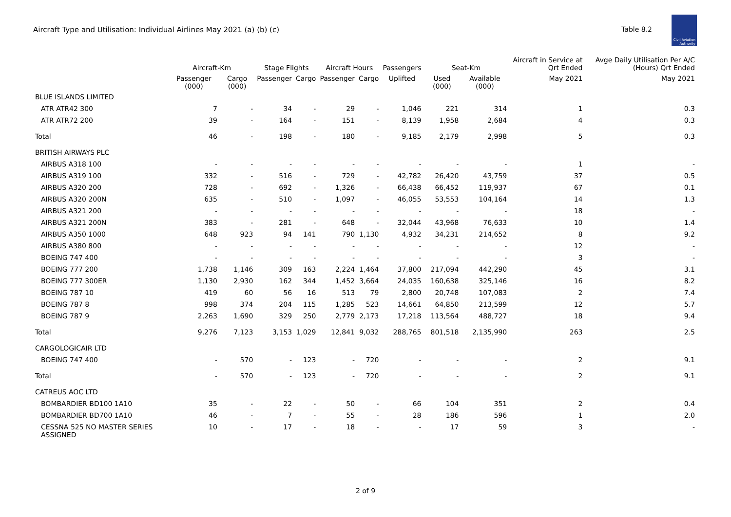Aircraft Type and Utilisation: Individual Airlines May 2021 (a) (b) (c)
Table 8.2
Civil Aviation Authority
| | Aircraft-Km | | Stage Flights | | Aircraft Hours | | Passengers | Seat-Km | | Aircraft in Service at Qrt Ended | Avge Daily Utilisation Per A/C (Hours) Qrt Ended |
| --- | --- | --- | --- | --- | --- | --- | --- | --- | --- | --- | --- |
| | Passenger (000) | Cargo (000) | Passenger | Cargo | Passenger | Cargo | Uplifted | Used (000) | Available (000) | May 2021 | May 2021 |
| BLUE ISLANDS LIMITED | | | | | | | | | | | |
| ATR ATR42 300 | 7 | - | 34 | - | 29 | - | 1,046 | 221 | 314 | 1 | 0.3 |
| ATR ATR72 200 | 39 | - | 164 | - | 151 | - | 8,139 | 1,958 | 2,684 | 4 | 0.3 |
| Total | 46 | - | 198 | - | 180 | - | 9,185 | 2,179 | 2,998 | 5 | 0.3 |
| BRITISH AIRWAYS PLC | | | | | | | | | | | |
| AIRBUS A318 100 | - | - | - | - | - | - | - | - | - | 1 | - |
| AIRBUS A319 100 | 332 | - | 516 | - | 729 | - | 42,782 | 26,420 | 43,759 | 37 | 0.5 |
| AIRBUS A320 200 | 728 | - | 692 | - | 1,326 | - | 66,438 | 66,452 | 119,937 | 67 | 0.1 |
| AIRBUS A320 200N | 635 | - | 510 | - | 1,097 | - | 46,055 | 53,553 | 104,164 | 14 | 1.3 |
| AIRBUS A321 200 | - | - | - | - | - | - | - | - | - | 18 | - |
| AIRBUS A321 200N | 383 | - | 281 | - | 648 | - | 32,044 | 43,968 | 76,633 | 10 | 1.4 |
| AIRBUS A350 1000 | 648 | 923 | 94 | 141 | 790 | 1,130 | 4,932 | 34,231 | 214,652 | 8 | 9.2 |
| AIRBUS A380 800 | - | - | - | - | - | - | - | - | - | 12 | - |
| BOEING 747 400 | - | - | - | - | - | - | - | - | - | 3 | - |
| BOEING 777 200 | 1,738 | 1,146 | 309 | 163 | 2,224 | 1,464 | 37,800 | 217,094 | 442,290 | 45 | 3.1 |
| BOEING 777 300ER | 1,130 | 2,930 | 162 | 344 | 1,452 | 3,664 | 24,035 | 160,638 | 325,146 | 16 | 8.2 |
| BOEING 787 10 | 419 | 60 | 56 | 16 | 513 | 79 | 2,800 | 20,748 | 107,083 | 2 | 7.4 |
| BOEING 787 8 | 998 | 374 | 204 | 115 | 1,285 | 523 | 14,661 | 64,850 | 213,599 | 12 | 5.7 |
| BOEING 787 9 | 2,263 | 1,690 | 329 | 250 | 2,779 | 2,173 | 17,218 | 113,564 | 488,727 | 18 | 9.4 |
| Total | 9,276 | 7,123 | 3,153 | 1,029 | 12,841 | 9,032 | 288,765 | 801,518 | 2,135,990 | 263 | 2.5 |
| CARGOLOGICAIR LTD | | | | | | | | | | | |
| BOEING 747 400 | - | 570 | - | 123 | - | 720 | - | - | - | 2 | 9.1 |
| Total | - | 570 | - | 123 | - | 720 | - | - | - | 2 | 9.1 |
| CATREUS AOC LTD | | | | | | | | | | | |
| BOMBARDIER BD100 1A10 | 35 | - | 22 | - | 50 | - | 66 | 104 | 351 | 2 | 0.4 |
| BOMBARDIER BD700 1A10 | 46 | - | 7 | - | 55 | - | 28 | 186 | 596 | 1 | 2.0 |
| CESSNA 525 NO MASTER SERIES ASSIGNED | 10 | - | 17 | - | 18 | - | - | 17 | 59 | 3 | - |
2 of 9